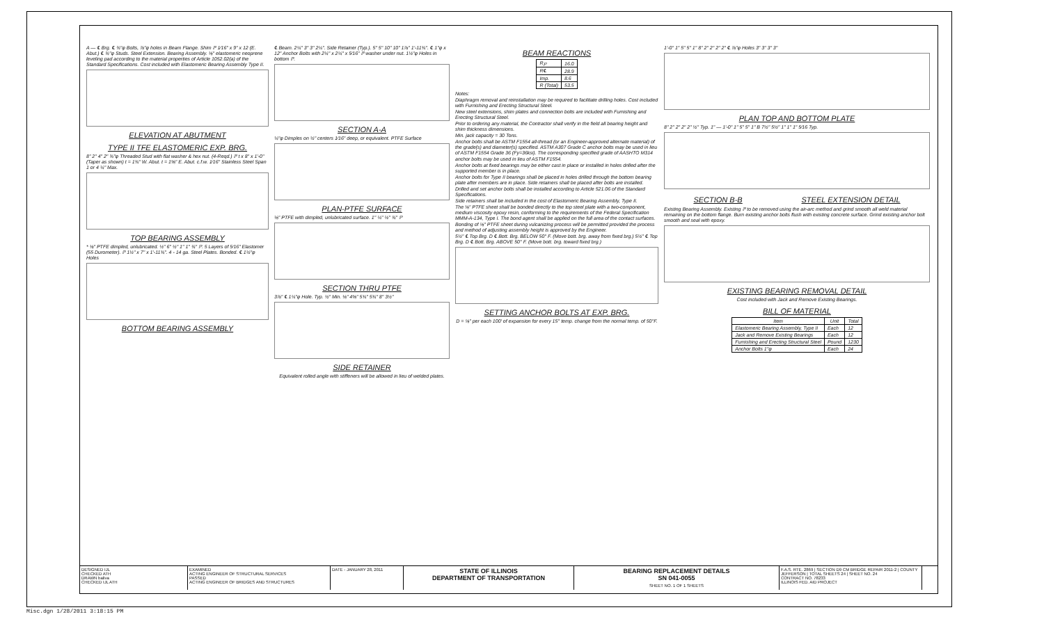A — ℄ Brg. ℄ ¾"φ Bolts, ⅞"φ holes in Beam Flange. Shim ℙ 1⁄16" x 9" x 12 (E. Abut.) ℄ ¾"φ Studs. Steel Extension. Bearing Assembly. ⅛" elastomeric neoprene leveling pad according to the material properties of Article 1052.02(a) of the Standard Specifications. Cost included with Elastomeric Bearing Assembly Type II.
ELEVATION AT ABUTMENT
TYPE II TFE ELASTOMERIC EXP. BRG.
8" 2" 4" 2" ¾"φ Threaded Stud with flat washer & hex nut. (4-Reqd.) ℙ t x 8" x 1'-0" (Taper as shown) t = 1¾" W. Abut. t = 1⅝" E. Abut. c.f.w. 1⁄16" Stainless Steel Span 1 or 4 ¼" Max.
TOP BEARING ASSEMBLY
* ⅛" PTFE dimpled, unlubricated. ½" 6" ½" 1" 1" ¾" ℙ. 5 Layers of 5⁄16" Elastomer (55 Durometer). ℙ 1½" x 7" x 1'-11¾". 4 - 14 ga. Steel Plates. Bonded. ℄ 1½"φ Holes
BOTTOM BEARING ASSEMBLY
℄ Beam. 2¼" 3" 3" 2¼". Side Retainer (Typ.). 5" 5" 10" 10" 1⅞" 1'-11¾". ℄ 1"φ x 12" Anchor Bolts with 2¼" x 2¼" x 5⁄16" ℙ washer under nut. 1½"φ Holes in bottom ℙ.
SECTION A-A
¼"φ Dimples on ½" centers 1⁄16" deep, or equivalent. PTFE Surface
PLAN-PTFE SURFACE
⅛" PTFE with dimpled, unlubricated surface. 1" ¼" ½" ¾" ℙ
SECTION THRU PTFE
3⅞" ℄ 1¼"φ Hole. Typ. ½" Min. ⅛" 4⅝" 5¾" 5¾" 8" 3½"
SIDE RETAINER
Equivalent rolled angle with stiffeners will be allowed in lieu of welded plates.
BEAM REACTIONS
| R℘ | 16.0 |
| R℄ | 28.9 |
| Imp. | 8.6 |
| R (Total) | 53.5 |
Notes:
Diaphragm removal and reinstallation may be required to facilitate drilling holes. Cost included with Furnishing and Erecting Structural Steel.
New steel extensions, shim plates and connection bolts are included with Furnishing and Erecting Structural Steel.
Prior to ordering any material, the Contractor shall verify in the field all bearing height and shim thickness dimensions.
Min. jack capacity = 30 Tons.
Anchor bolts shall be ASTM F1554 all-thread (or an Engineer-approved alternate material) of the grade(s) and diameter(s) specified. ASTM A307 Grade C anchor bolts may be used in lieu of ASTM F1554 Grade 36 (Fy=36ksi). The corresponding specified grade of AASHTO M314 anchor bolts may be used in lieu of ASTM F1554.
Anchor bolts at fixed bearings may be either cast in place or installed in holes drilled after the supported member is in place.
Anchor bolts for Type II bearings shall be placed in holes drilled through the bottom bearing plate after members are in place. Side retainers shall be placed after bolts are installed.
Drilled and set anchor bolts shall be installed according to Article 521.06 of the Standard Specifications.
Side retainers shall be included in the cost of Elastomeric Bearing Assembly, Type II.
The ⅛" PTFE sheet shall be bonded directly to the top steel plate with a two-component, medium viscosity epoxy resin, conforming to the requirements of the Federal Specification MMM-A-134, Type I. The bond agent shall be applied on the full area of the contact surfaces.
Bonding of ⅛" PTFE sheet during vulcanizing process will be permitted provided the process and method of adjusting assembly height is approved by the Engineer.
5½" ℄ Top Brg. D ℄ Bott. Brg. BELOW 50° F. (Move bott. brg. away from fixed brg.) 5½" ℄ Top Brg. D ℄ Bott. Brg. ABOVE 50° F. (Move bott. brg. toward fixed brg.)
SETTING ANCHOR BOLTS AT EXP. BRG.
D = ⅛" per each 100' of expansion for every 15° temp. change from the normal temp. of 50°F.
1'-0" 1" 5" 5" 1" 8" 2" 2" 2" 2" ℄ ⅞"φ Holes 3" 3" 3" 3"
PLAN TOP AND BOTTOM PLATE
8" 2" 2" 2" 2" ½" Typ. 1" — 1'-0" 1" 5" 5" 1" B 7½" 5½" 1" 1" 1" 5⁄16 Typ.
SECTION B-B STEEL EXTENSION DETAIL
Existing Bearing Assembly. Existing ℙ to be removed using the air-arc method and grind smooth all weld material remaining on the bottom flange. Burn existing anchor bolts flush with existing concrete surface. Grind existing anchor bolt smooth and seal with epoxy.
EXISTING BEARING REMOVAL DETAIL
Cost included with Jack and Remove Existing Bearings.
BILL OF MATERIAL
| Item | Unit | Total |
| --- | --- | --- |
| Elastomeric Bearing Assembly, Type II | Each | 12 |
| Jack and Remove Existing Bearings | Each | 12 |
| Furnishing and Erecting Structural Steel | Pound | 1230 |
| Anchor Bolts 1"φ | Each | 24 |
DESIGNED IJL
CHECKED ATH
DRAWN baliva
CHECKED IJL ATH
EXAMINED
ACTING ENGINEER OF STRUCTURAL SERVICES
PASSED
ACTING ENGINEER OF BRIDGES AND STRUCTURES
DATE - JANUARY 28, 2011
STATE OF ILLINOIS
DEPARTMENT OF TRANSPORTATION
BEARING REPLACEMENT DETAILS
SN 041-0055
SHEET NO. 1 OF 1 SHEETS
F.A.S. RTE. 2869 | SECTION D9 CM BRIDGE REPAIR 2011-2 | COUNTY JEFFERSON | TOTAL SHEETS 24 | SHEET NO. 24
CONTRACT NO. 78233
ILLINOIS FED. AID PROJECT
Misc.dgn 1/28/2011 3:18:15 PM